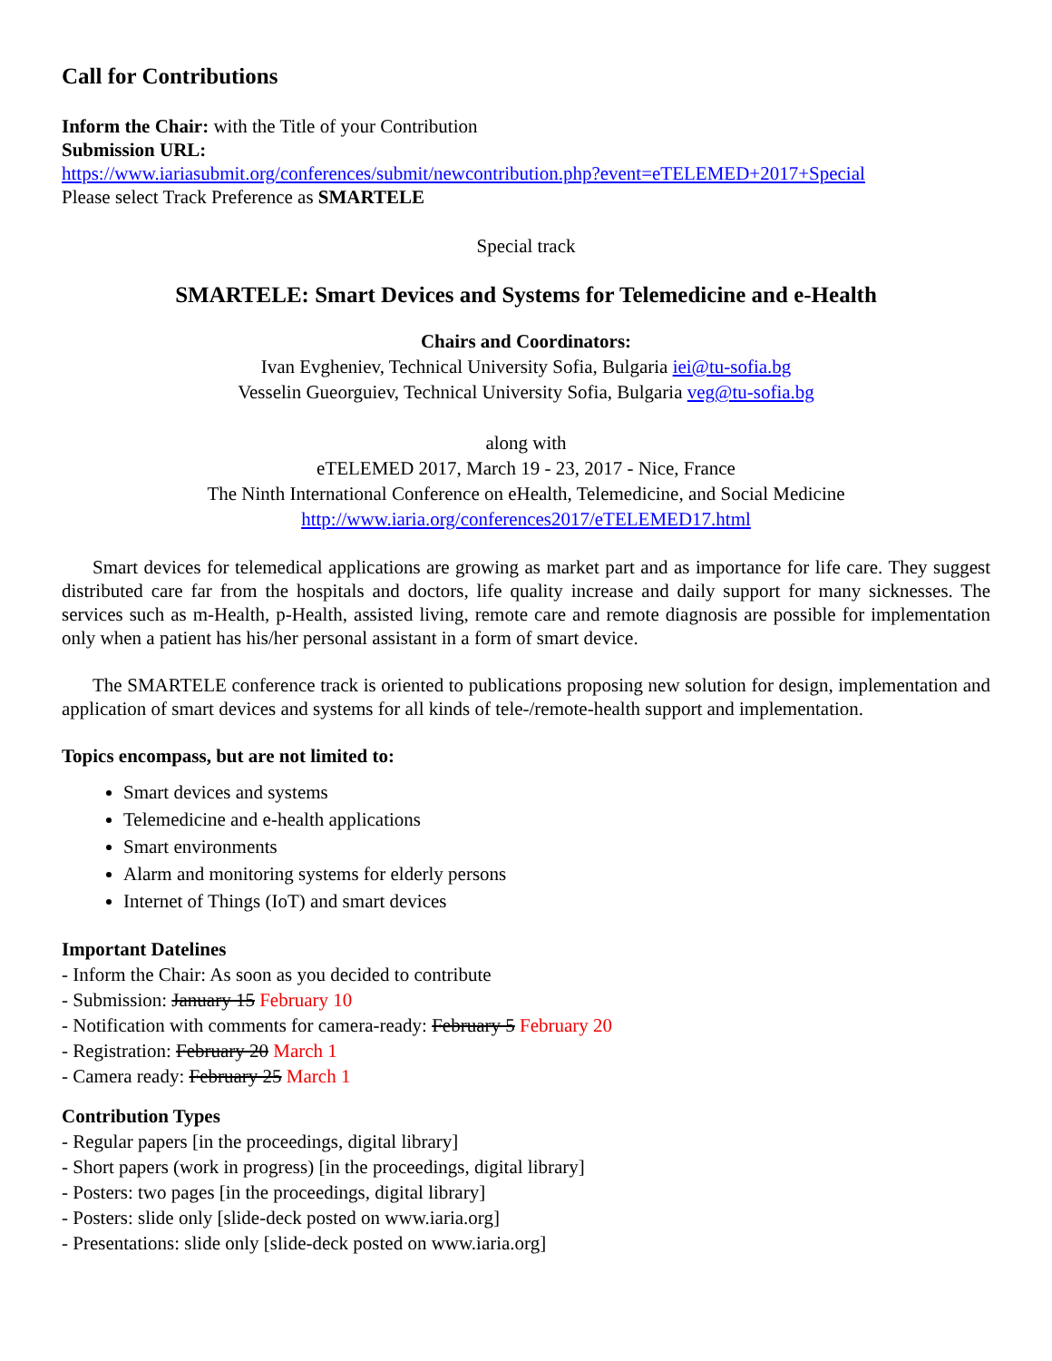Call for Contributions
Inform the Chair: with the Title of your Contribution
Submission URL:
https://www.iariasubmit.org/conferences/submit/newcontribution.php?event=eTELEMED+2017+Special
Please select Track Preference as SMARTELE
Special track
SMARTELE: Smart Devices and Systems for Telemedicine and e-Health
Chairs and Coordinators:
Ivan Evgheniev, Technical University Sofia, Bulgaria iei@tu-sofia.bg
Vesselin Gueorguiev, Technical University Sofia, Bulgaria veg@tu-sofia.bg
along with
eTELEMED 2017, March 19 - 23, 2017 - Nice, France
The Ninth International Conference on eHealth, Telemedicine, and Social Medicine
http://www.iaria.org/conferences2017/eTELEMED17.html
Smart devices for telemedical applications are growing as market part and as importance for life care. They suggest distributed care far from the hospitals and doctors, life quality increase and daily support for many sicknesses. The services such as m-Health, p-Health, assisted living, remote care and remote diagnosis are possible for implementation only when a patient has his/her personal assistant in a form of smart device.
The SMARTELE conference track is oriented to publications proposing new solution for design, implementation and application of smart devices and systems for all kinds of tele-/remote-health support and implementation.
Topics encompass, but are not limited to:
Smart devices and systems
Telemedicine and e-health applications
Smart environments
Alarm and monitoring systems for elderly persons
Internet of Things (IoT) and smart devices
Important Datelines
- Inform the Chair: As soon as you decided to contribute
- Submission: January 15 February 10
- Notification with comments for camera-ready: February 5 February 20
- Registration: February 20 March 1
- Camera ready: February 25 March 1
Contribution Types
- Regular papers [in the proceedings, digital library]
- Short papers (work in progress) [in the proceedings, digital library]
- Posters: two pages [in the proceedings, digital library]
- Posters: slide only [slide-deck posted on www.iaria.org]
- Presentations: slide only [slide-deck posted on www.iaria.org]